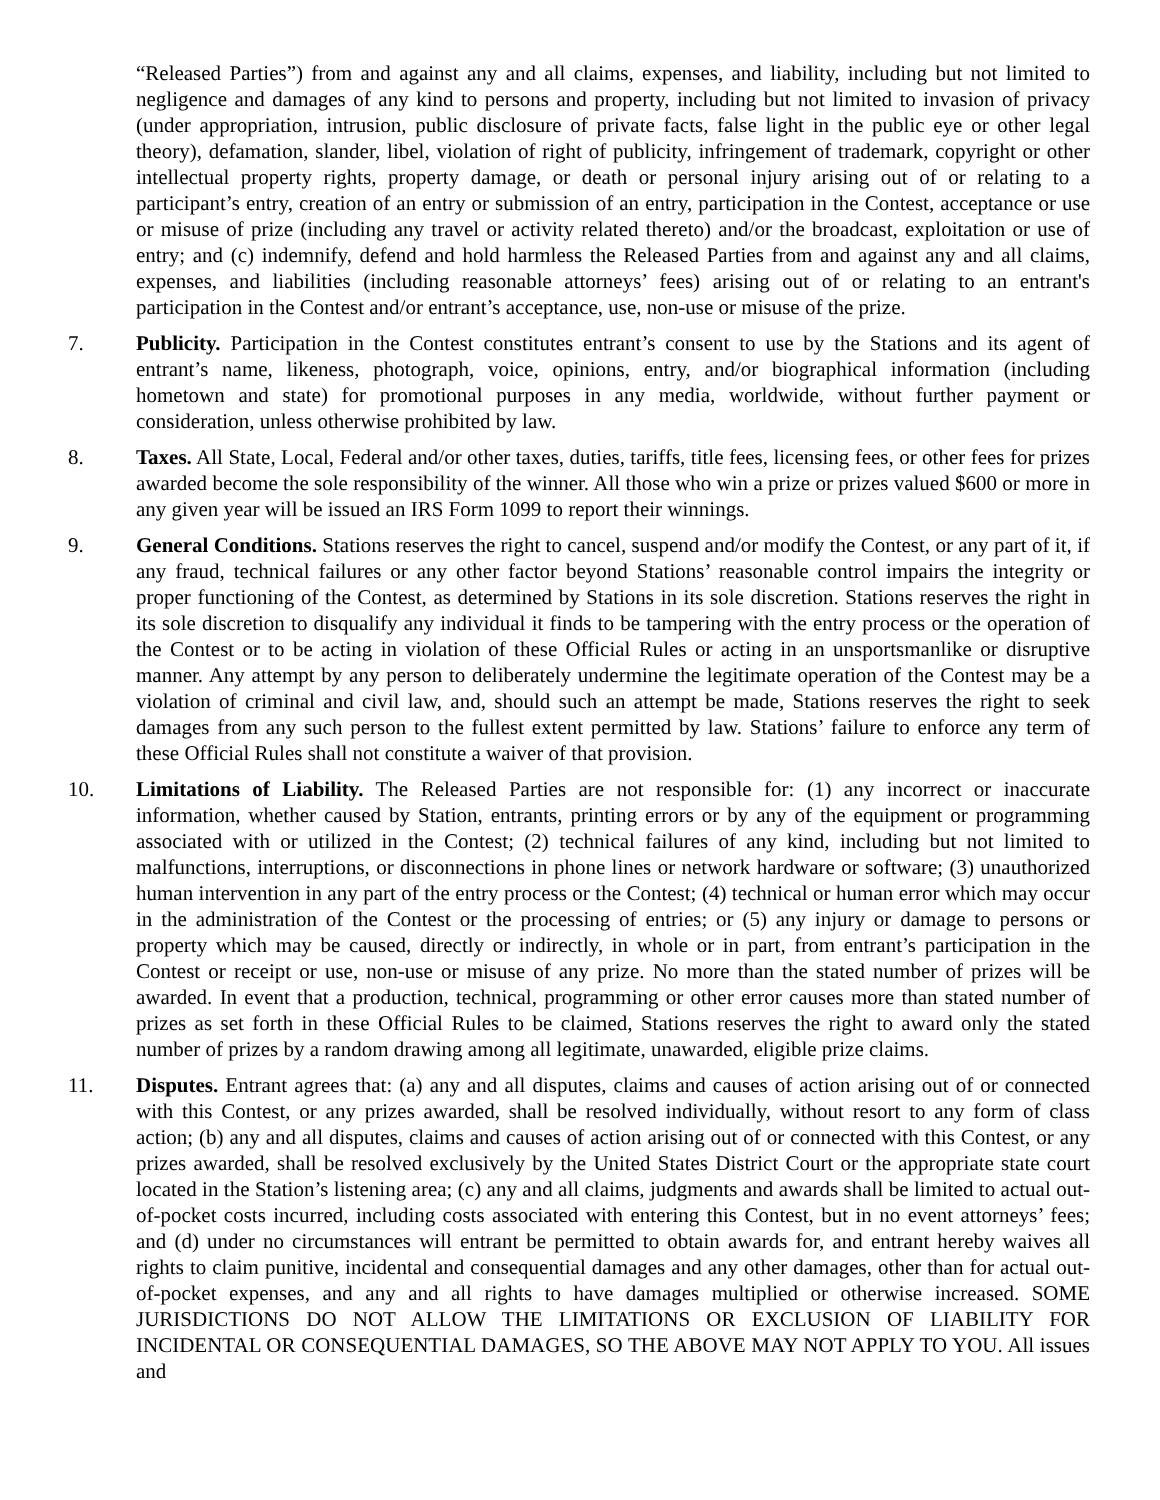“Released Parties”) from and against any and all claims, expenses, and liability, including but not limited to negligence and damages of any kind to persons and property, including but not limited to invasion of privacy (under appropriation, intrusion, public disclosure of private facts, false light in the public eye or other legal theory), defamation, slander, libel, violation of right of publicity, infringement of trademark, copyright or other intellectual property rights, property damage, or death or personal injury arising out of or relating to a participant’s entry, creation of an entry or submission of an entry, participation in the Contest, acceptance or use or misuse of prize (including any travel or activity related thereto) and/or the broadcast, exploitation or use of entry; and (c) indemnify, defend and hold harmless the Released Parties from and against any and all claims, expenses, and liabilities (including reasonable attorneys’ fees) arising out of or relating to an entrant's participation in the Contest and/or entrant’s acceptance, use, non-use or misuse of the prize.
7. Publicity. Participation in the Contest constitutes entrant’s consent to use by the Stations and its agent of entrant’s name, likeness, photograph, voice, opinions, entry, and/or biographical information (including hometown and state) for promotional purposes in any media, worldwide, without further payment or consideration, unless otherwise prohibited by law.
8. Taxes. All State, Local, Federal and/or other taxes, duties, tariffs, title fees, licensing fees, or other fees for prizes awarded become the sole responsibility of the winner. All those who win a prize or prizes valued $600 or more in any given year will be issued an IRS Form 1099 to report their winnings.
9. General Conditions. Stations reserves the right to cancel, suspend and/or modify the Contest, or any part of it, if any fraud, technical failures or any other factor beyond Stations’ reasonable control impairs the integrity or proper functioning of the Contest, as determined by Stations in its sole discretion. Stations reserves the right in its sole discretion to disqualify any individual it finds to be tampering with the entry process or the operation of the Contest or to be acting in violation of these Official Rules or acting in an unsportsmanlike or disruptive manner. Any attempt by any person to deliberately undermine the legitimate operation of the Contest may be a violation of criminal and civil law, and, should such an attempt be made, Stations reserves the right to seek damages from any such person to the fullest extent permitted by law. Stations’ failure to enforce any term of these Official Rules shall not constitute a waiver of that provision.
10. Limitations of Liability. The Released Parties are not responsible for: (1) any incorrect or inaccurate information, whether caused by Station, entrants, printing errors or by any of the equipment or programming associated with or utilized in the Contest; (2) technical failures of any kind, including but not limited to malfunctions, interruptions, or disconnections in phone lines or network hardware or software; (3) unauthorized human intervention in any part of the entry process or the Contest; (4) technical or human error which may occur in the administration of the Contest or the processing of entries; or (5) any injury or damage to persons or property which may be caused, directly or indirectly, in whole or in part, from entrant’s participation in the Contest or receipt or use, non-use or misuse of any prize. No more than the stated number of prizes will be awarded. In event that a production, technical, programming or other error causes more than stated number of prizes as set forth in these Official Rules to be claimed, Stations reserves the right to award only the stated number of prizes by a random drawing among all legitimate, unawarded, eligible prize claims.
11. Disputes. Entrant agrees that: (a) any and all disputes, claims and causes of action arising out of or connected with this Contest, or any prizes awarded, shall be resolved individually, without resort to any form of class action; (b) any and all disputes, claims and causes of action arising out of or connected with this Contest, or any prizes awarded, shall be resolved exclusively by the United States District Court or the appropriate state court located in the Station’s listening area; (c) any and all claims, judgments and awards shall be limited to actual out-of-pocket costs incurred, including costs associated with entering this Contest, but in no event attorneys’ fees; and (d) under no circumstances will entrant be permitted to obtain awards for, and entrant hereby waives all rights to claim punitive, incidental and consequential damages and any other damages, other than for actual out-of-pocket expenses, and any and all rights to have damages multiplied or otherwise increased. SOME JURISDICTIONS DO NOT ALLOW THE LIMITATIONS OR EXCLUSION OF LIABILITY FOR INCIDENTAL OR CONSEQUENTIAL DAMAGES, SO THE ABOVE MAY NOT APPLY TO YOU. All issues and